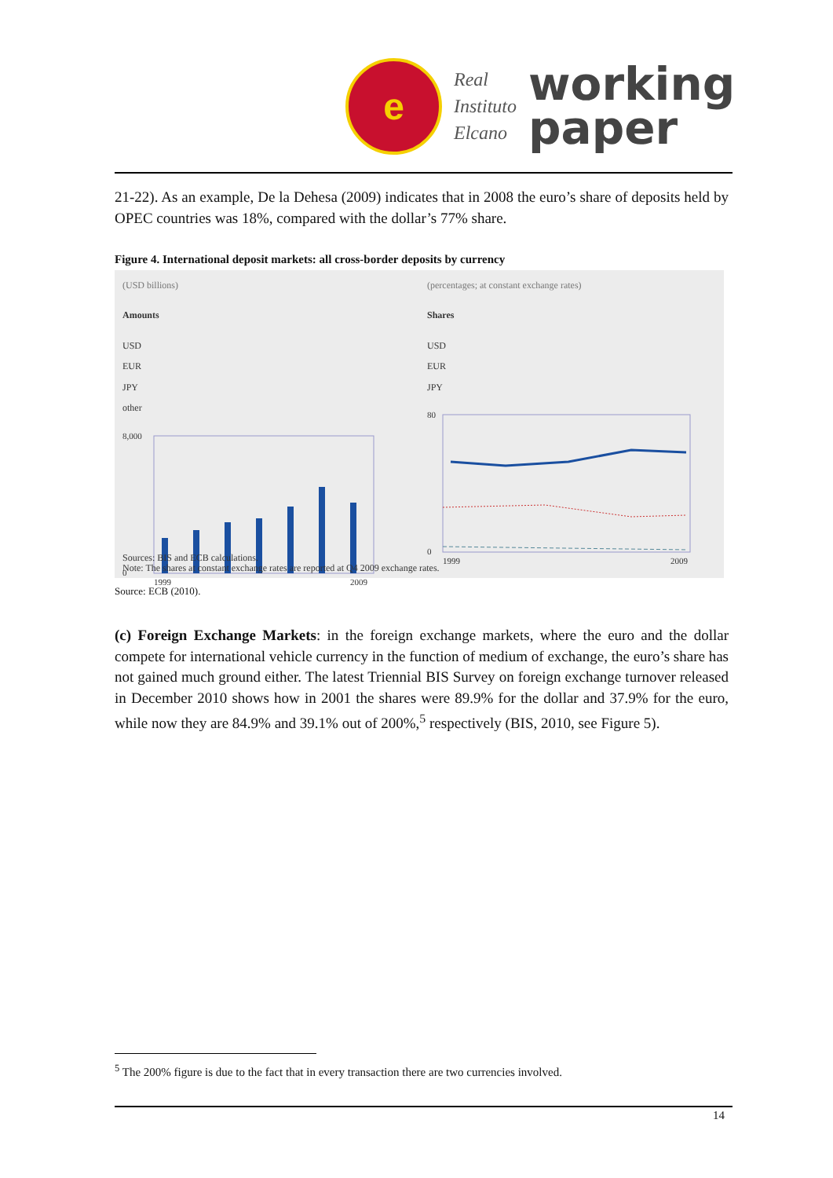e
Real
Instituto
Elcano
working
paper
21-22). As an example, De la Dehesa (2009) indicates that in 2008 the euro’s share of deposits held by OPEC countries was 18%, compared with the dollar’s 77% share.
Figure 4. International deposit markets: all cross-border deposits by currency
(USD billions)
Amounts
USD
EUR
JPY
other
8,000
0
1999
2009
(percentages; at constant exchange rates)
Shares
USD
EUR
JPY
80
0
1999
2009
Sources: BIS and ECB calculations.
Note: The shares at constant exchange rates are reported at Q4 2009 exchange rates.
Source: ECB (2010).
(c) Foreign Exchange Markets: in the foreign exchange markets, where the euro and the dollar compete for international vehicle currency in the function of medium of exchange, the euro’s share has not gained much ground either. The latest Triennial BIS Survey on foreign exchange turnover released in December 2010 shows how in 2001 the shares were 89.9% for the dollar and 37.9% for the euro, while now they are 84.9% and 39.1% out of 200%,<sup>5</sup> respectively (BIS, 2010, see Figure 5).
<sup>5</sup> The 200% figure is due to the fact that in every transaction there are two currencies involved.
14